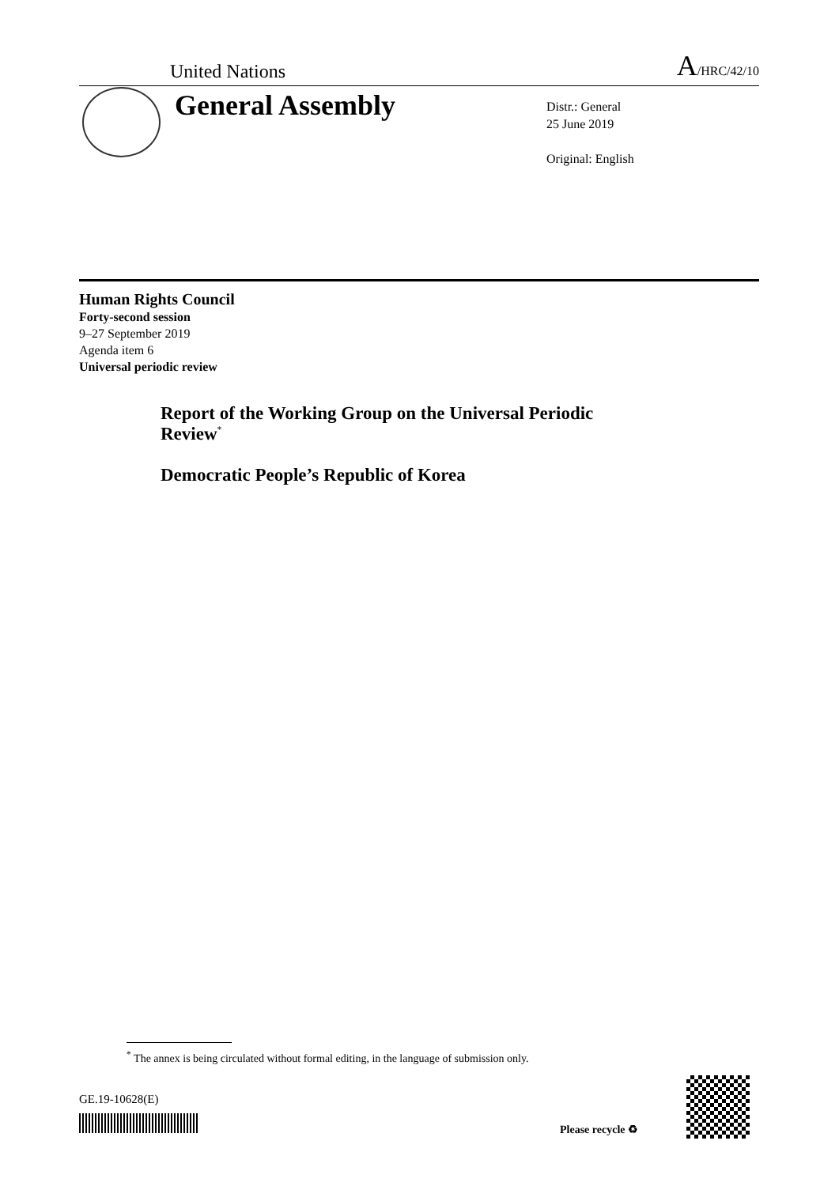United Nations A/HRC/42/10
General Assembly
Distr.: General
25 June 2019
Original: English
Human Rights Council
Forty-second session
9–27 September 2019
Agenda item 6
Universal periodic review
Report of the Working Group on the Universal Periodic Review<sup>*</sup>
Democratic People’s Republic of Korea
<sup>*</sup> The annex is being circulated without formal editing, in the language of submission only.
GE.19-10628(E)
Please recycle ♻